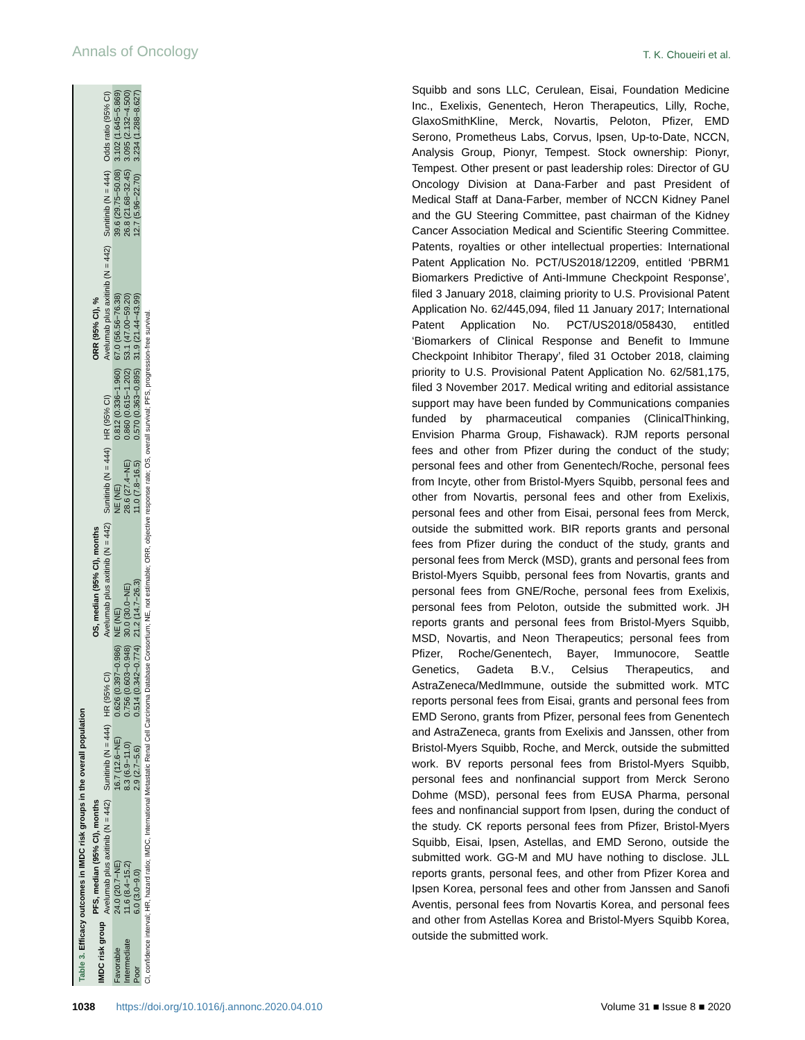Annals of Oncology
T. K. Choueiri et al.
Table 3. Efficacy outcomes in IMDC risk groups in the overall population
| IMDC risk group | PFS, median (95% CI), months | | | OS, median (95% CI), months | | | ORR (95% CI), % | | |
| --- | --- | --- | --- | --- | --- | --- | --- | --- | --- |
| | Avelumab plus axitinib (N = 442) | Sunitinib (N = 444) | HR (95% CI) | Avelumab plus axitinib (N = 442) | Sunitinib (N = 444) | HR (95% CI) | Avelumab plus axitinib (N = 442) | Sunitinib (N = 444) | Odds ratio (95% CI) |
| Favorable | 24.0 (20.7−NE) | 16.7 (12.6−NE) | 0.626 (0.397−0.986) | NE (NE) | NE (NE) | 0.812 (0.336−1.960) | 67.0 (56.56−76.38) | 39.6 (29.75−50.08) | 3.102 (1.645−5.869) |
| Intermediate | 11.6 (8.4−15.2) | 8.3 (6.9−11.0) | 0.756 (0.603−0.948) | 30.0 (30.0−NE) | 28.6 (27.4−NE) | 0.860 (0.615−1.202) | 53.1 (47.00−59.20) | 26.8 (21.68−32.45) | 3.095 (2.132−4.500) |
| Poor | 6.0 (3.0−9.0) | 2.9 (2.7−5.6) | 0.514 (0.342−0.774) | 21.2 (14.7−26.3) | 11.0 (7.8−16.5) | 0.570 (0.363−0.895) | 31.9 (21.44−43.99) | 12.7 (5.96−22.70) | 3.234 (1.288−8.627) |
| CI, confidence interval; HR, hazard ratio; IMDC, International Metastatic Renal Cell Carcinoma Database Consortium; NE, not estimable; ORR, objective response rate; OS, overall survival; PFS, progression-free survival. | | | | | | | | | |
Squibb and sons LLC, Cerulean, Eisai, Foundation Medicine Inc., Exelixis, Genentech, Heron Therapeutics, Lilly, Roche, GlaxoSmithKline, Merck, Novartis, Peloton, Pfizer, EMD Serono, Prometheus Labs, Corvus, Ipsen, Up-to-Date, NCCN, Analysis Group, Pionyr, Tempest. Stock ownership: Pionyr, Tempest. Other present or past leadership roles: Director of GU Oncology Division at Dana-Farber and past President of Medical Staff at Dana-Farber, member of NCCN Kidney Panel and the GU Steering Committee, past chairman of the Kidney Cancer Association Medical and Scientific Steering Committee. Patents, royalties or other intellectual properties: International Patent Application No. PCT/US2018/12209, entitled ‘PBRM1 Biomarkers Predictive of Anti-Immune Checkpoint Response’, filed 3 January 2018, claiming priority to U.S. Provisional Patent Application No. 62/445,094, filed 11 January 2017; International Patent Application No. PCT/US2018/058430, entitled ‘Biomarkers of Clinical Response and Benefit to Immune Checkpoint Inhibitor Therapy’, filed 31 October 2018, claiming priority to U.S. Provisional Patent Application No. 62/581,175, filed 3 November 2017. Medical writing and editorial assistance support may have been funded by Communications companies funded by pharmaceutical companies (ClinicalThinking, Envision Pharma Group, Fishawack). RJM reports personal fees and other from Pfizer during the conduct of the study; personal fees and other from Genentech/Roche, personal fees from Incyte, other from Bristol-Myers Squibb, personal fees and other from Novartis, personal fees and other from Exelixis, personal fees and other from Eisai, personal fees from Merck, outside the submitted work. BIR reports grants and personal fees from Pfizer during the conduct of the study, grants and personal fees from Merck (MSD), grants and personal fees from Bristol-Myers Squibb, personal fees from Novartis, grants and personal fees from GNE/Roche, personal fees from Exelixis, personal fees from Peloton, outside the submitted work. JH reports grants and personal fees from Bristol-Myers Squibb, MSD, Novartis, and Neon Therapeutics; personal fees from Pfizer, Roche/Genentech, Bayer, Immunocore, Seattle Genetics, Gadeta B.V., Celsius Therapeutics, and AstraZeneca/MedImmune, outside the submitted work. MTC reports personal fees from Eisai, grants and personal fees from EMD Serono, grants from Pfizer, personal fees from Genentech and AstraZeneca, grants from Exelixis and Janssen, other from Bristol-Myers Squibb, Roche, and Merck, outside the submitted work. BV reports personal fees from Bristol-Myers Squibb, personal fees and nonfinancial support from Merck Serono Dohme (MSD), personal fees from EUSA Pharma, personal fees and nonfinancial support from Ipsen, during the conduct of the study. CK reports personal fees from Pfizer, Bristol-Myers Squibb, Eisai, Ipsen, Astellas, and EMD Serono, outside the submitted work. GG-M and MU have nothing to disclose. JLL reports grants, personal fees, and other from Pfizer Korea and Ipsen Korea, personal fees and other from Janssen and Sanofi Aventis, personal fees from Novartis Korea, and personal fees and other from Astellas Korea and Bristol-Myers Squibb Korea, outside the submitted work.
1038 https://doi.org/10.1016/j.annonc.2020.04.010 Volume 31 ■ Issue 8 ■ 2020